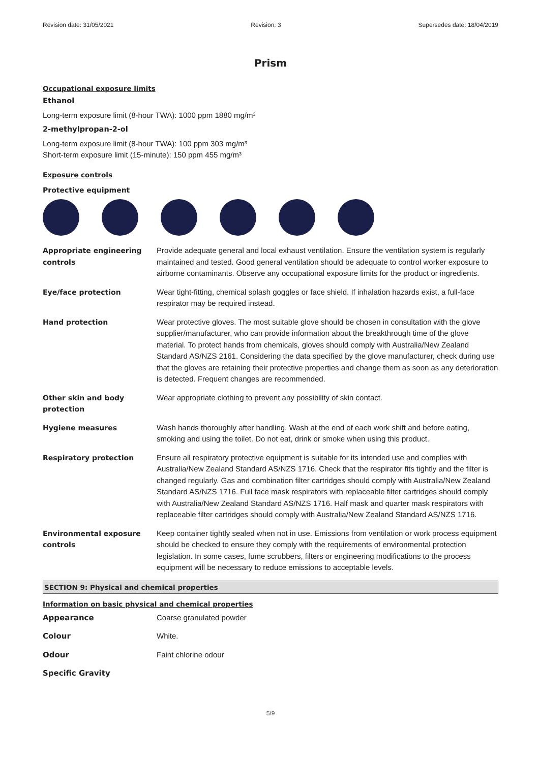Revision date: 31/05/2021 Revision: 3 Supersedes date: 18/04/2019
Prism
Occupational exposure limits
Ethanol
Long-term exposure limit (8-hour TWA): 1000 ppm 1880 mg/m³
2-methylpropan-2-ol
Long-term exposure limit (8-hour TWA): 100 ppm 303 mg/m³
Short-term exposure limit (15-minute): 150 ppm 455 mg/m³
Exposure controls
Protective equipment
Appropriate engineering controls
Provide adequate general and local exhaust ventilation. Ensure the ventilation system is regularly maintained and tested. Good general ventilation should be adequate to control worker exposure to airborne contaminants. Observe any occupational exposure limits for the product or ingredients.
Eye/face protection Wear tight-fitting, chemical splash goggles or face shield. If inhalation hazards exist, a full-face respirator may be required instead.
Hand protection Wear protective gloves. The most suitable glove should be chosen in consultation with the glove supplier/manufacturer, who can provide information about the breakthrough time of the glove material. To protect hands from chemicals, gloves should comply with Australia/New Zealand Standard AS/NZS 2161. Considering the data specified by the glove manufacturer, check during use that the gloves are retaining their protective properties and change them as soon as any deterioration is detected. Frequent changes are recommended.
Other skin and body protection
Wear appropriate clothing to prevent any possibility of skin contact.
Hygiene measures Wash hands thoroughly after handling. Wash at the end of each work shift and before eating, smoking and using the toilet. Do not eat, drink or smoke when using this product.
Respiratory protection Ensure all respiratory protective equipment is suitable for its intended use and complies with Australia/New Zealand Standard AS/NZS 1716. Check that the respirator fits tightly and the filter is changed regularly. Gas and combination filter cartridges should comply with Australia/New Zealand Standard AS/NZS 1716. Full face mask respirators with replaceable filter cartridges should comply with Australia/New Zealand Standard AS/NZS 1716. Half mask and quarter mask respirators with replaceable filter cartridges should comply with Australia/New Zealand Standard AS/NZS 1716.
Environmental exposure controls
Keep container tightly sealed when not in use. Emissions from ventilation or work process equipment should be checked to ensure they comply with the requirements of environmental protection legislation. In some cases, fume scrubbers, filters or engineering modifications to the process equipment will be necessary to reduce emissions to acceptable levels.
SECTION 9: Physical and chemical properties
Information on basic physical and chemical properties
Appearance Coarse granulated powder
Colour White.
Odour Faint chlorine odour
Specific Gravity
5/9